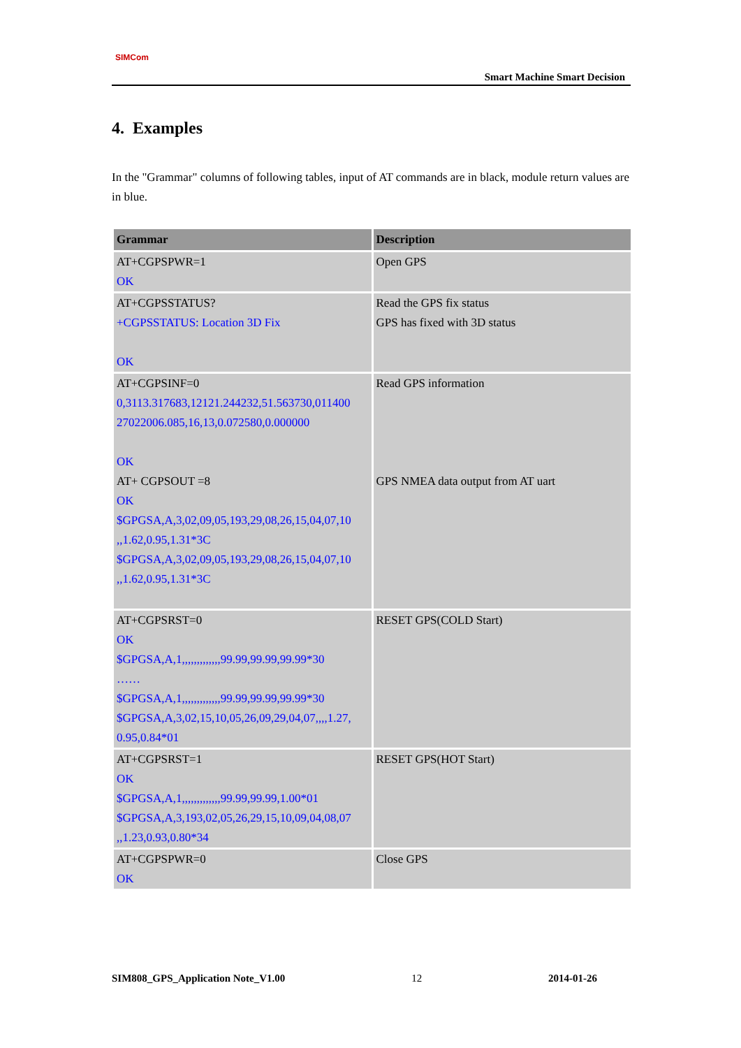SIMCom
Smart Machine Smart Decision
4. Examples
In the "Grammar" columns of following tables, input of AT commands are in black, module return values are in blue.
| Grammar | Description |
| --- | --- |
| AT+CGPSPWR=1 OK | Open GPS |
| AT+CGPSSTATUS? +CGPSSTATUS: Location 3D Fix OK | Read the GPS fix status GPS has fixed with 3D status |
| AT+CGPSINF=0 0,3113.317683,12121.244232,51.563730,011400 27022006.085,16,13,0.072580,0.000000 OK AT+ CGPSOUT =8 OK $GPGSA,A,3,02,09,05,193,29,08,26,15,04,07,10 ,,1.62,0.95,1.31*3C $GPGSA,A,3,02,09,05,193,29,08,26,15,04,07,10 ,,1.62,0.95,1.31*3C | Read GPS information GPS NMEA data output from AT uart |
| AT+CGPSRST=0 OK $GPGSA,A,1,,,,,,,,,,,,,99.99,99.99,99.99*30 …… $GPGSA,A,1,,,,,,,,,,,,,99.99,99.99,99.99*30 $GPGSA,A,3,02,15,10,05,26,09,29,04,07,,,,1.27, 0.95,0.84*01 | RESET GPS(COLD Start) |
| AT+CGPSRST=1 OK $GPGSA,A,1,,,,,,,,,,,,,99.99,99.99,1.00*01 $GPGSA,A,3,193,02,05,26,29,15,10,09,04,08,07 ,,1.23,0.93,0.80*34 | RESET GPS(HOT Start) |
| AT+CGPSPWR=0 OK | Close GPS |
SIM808_GPS_Application Note_V1.00 12 2014-01-26